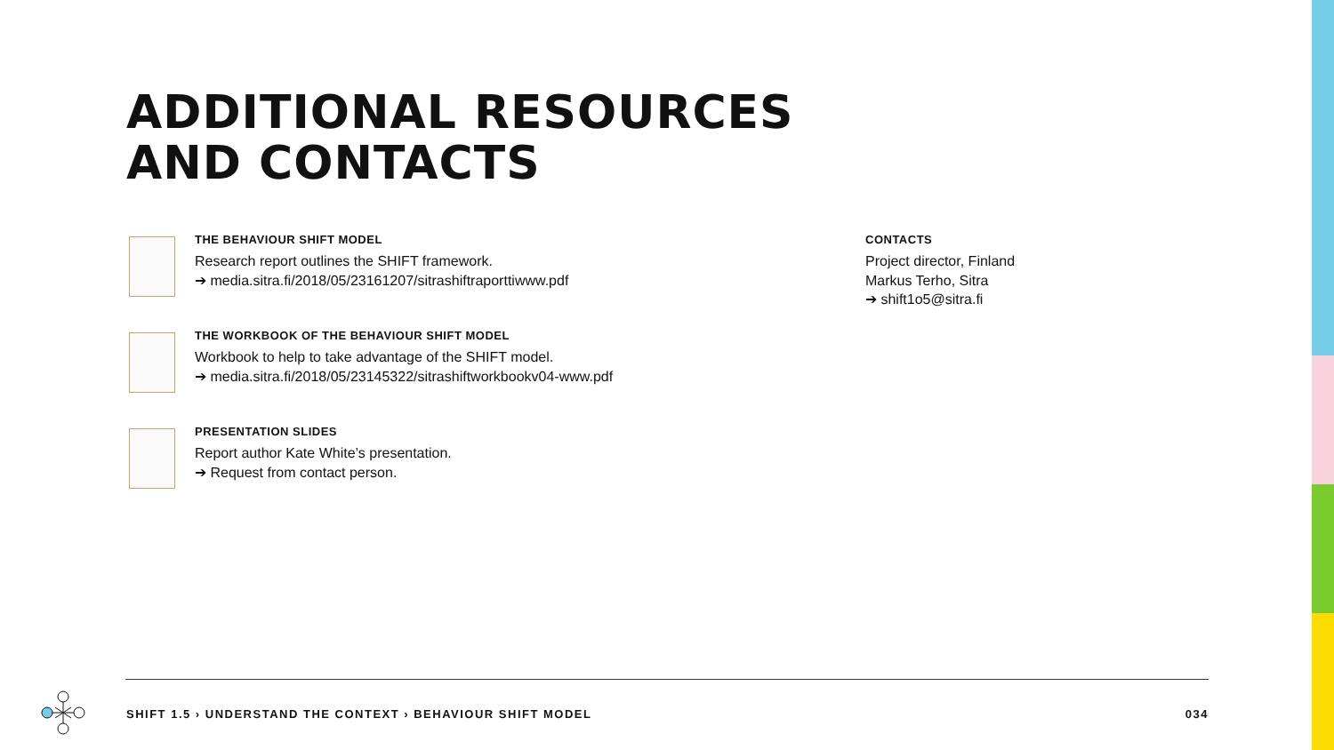ADDITIONAL RESOURCES
AND CONTACTS
THE BEHAVIOUR SHIFT MODEL
Research report outlines the SHIFT framework.
➔ media.sitra.fi/2018/05/23161207/sitrashiftraporttiwww.pdf
THE WORKBOOK OF THE BEHAVIOUR SHIFT MODEL
Workbook to help to take advantage of the SHIFT model.
➔ media.sitra.fi/2018/05/23145322/sitrashiftworkbookv04-www.pdf
PRESENTATION SLIDES
Report author Kate White’s presentation.
➔ Request from contact person.
CONTACTS
Project director, Finland
Markus Terho, Sitra
➔ shift1o5@sitra.fi
SHIFT 1.5 › UNDERSTAND THE CONTEXT › BEHAVIOUR SHIFT MODEL 034